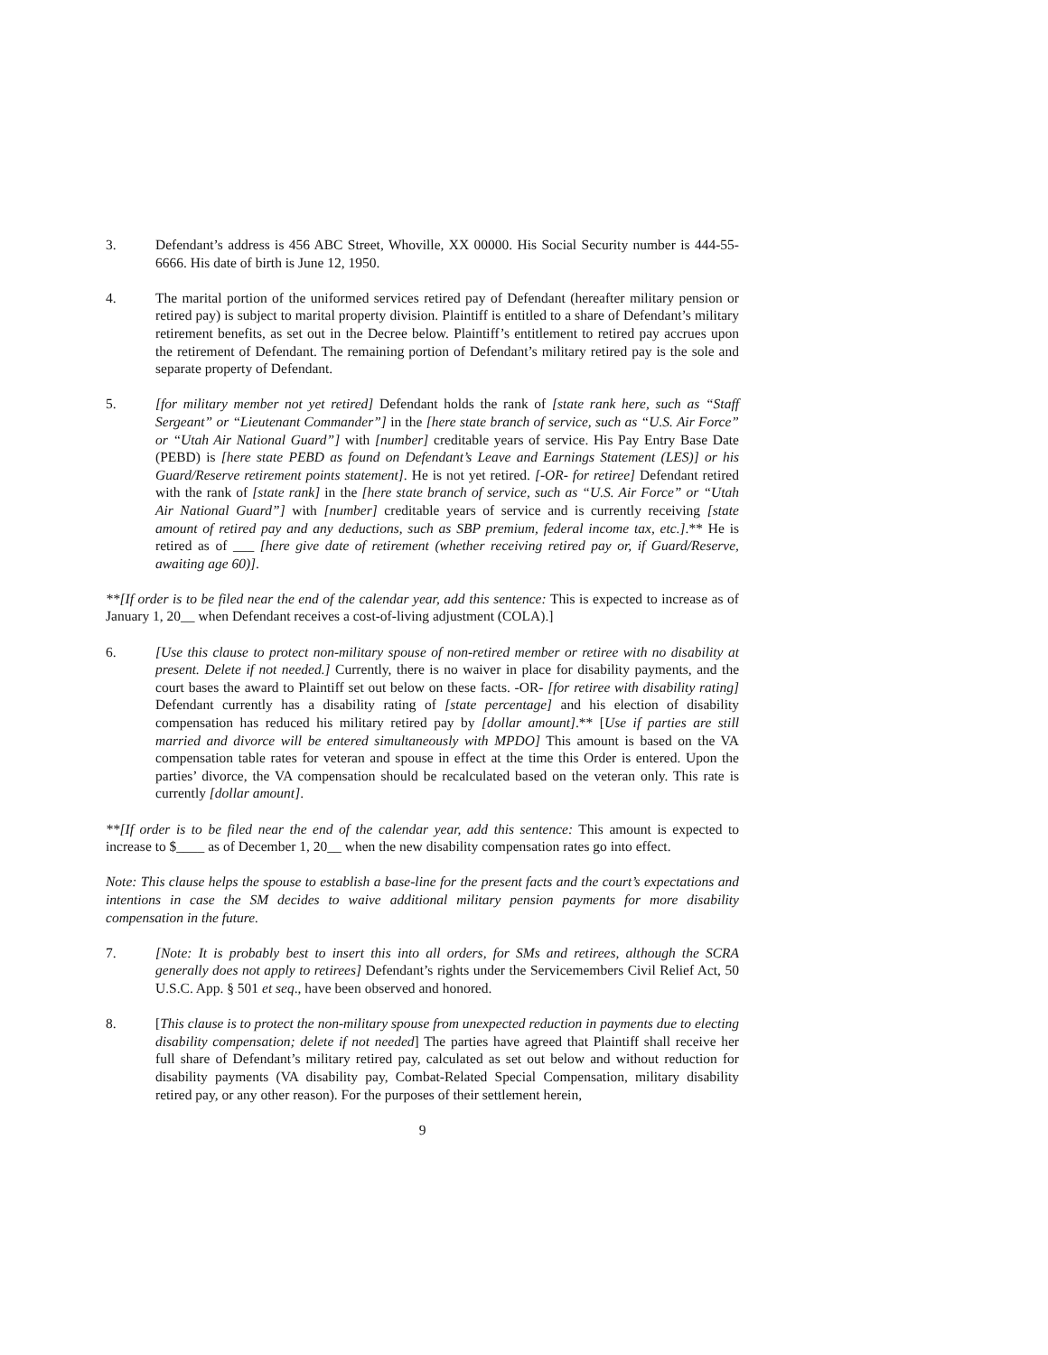3. Defendant’s address is 456 ABC Street, Whoville, XX 00000. His Social Security number is 444-55-6666. His date of birth is June 12, 1950.
4. The marital portion of the uniformed services retired pay of Defendant (hereafter military pension or retired pay) is subject to marital property division. Plaintiff is entitled to a share of Defendant’s military retirement benefits, as set out in the Decree below. Plaintiff’s entitlement to retired pay accrues upon the retirement of Defendant. The remaining portion of Defendant’s military retired pay is the sole and separate property of Defendant.
5. [for military member not yet retired] Defendant holds the rank of [state rank here, such as “Staff Sergeant” or “Lieutenant Commander”] in the [here state branch of service, such as “U.S. Air Force” or “Utah Air National Guard”] with [number] creditable years of service. His Pay Entry Base Date (PEBD) is [here state PEBD as found on Defendant’s Leave and Earnings Statement (LES)] or his Guard/Reserve retirement points statement]. He is not yet retired. [-OR- for retiree] Defendant retired with the rank of [state rank] in the [here state branch of service, such as “U.S. Air Force” or “Utah Air National Guard”] with [number] creditable years of service and is currently receiving [state amount of retired pay and any deductions, such as SBP premium, federal income tax, etc.].** He is retired as of ___ [here give date of retirement (whether receiving retired pay or, if Guard/Reserve, awaiting age 60)].
**[If order is to be filed near the end of the calendar year, add this sentence: This is expected to increase as of January 1, 20__ when Defendant receives a cost-of-living adjustment (COLA).]
6. [Use this clause to protect non-military spouse of non-retired member or retiree with no disability at present. Delete if not needed.] Currently, there is no waiver in place for disability payments, and the court bases the award to Plaintiff set out below on these facts. -OR- [for retiree with disability rating] Defendant currently has a disability rating of [state percentage] and his election of disability compensation has reduced his military retired pay by [dollar amount].** [Use if parties are still married and divorce will be entered simultaneously with MPDO] This amount is based on the VA compensation table rates for veteran and spouse in effect at the time this Order is entered. Upon the parties’ divorce, the VA compensation should be recalculated based on the veteran only. This rate is currently [dollar amount].
**[If order is to be filed near the end of the calendar year, add this sentence: This amount is expected to increase to $____ as of December 1, 20__ when the new disability compensation rates go into effect.
Note: This clause helps the spouse to establish a base-line for the present facts and the court’s expectations and intentions in case the SM decides to waive additional military pension payments for more disability compensation in the future.
7. [Note: It is probably best to insert this into all orders, for SMs and retirees, although the SCRA generally does not apply to retirees] Defendant’s rights under the Servicemembers Civil Relief Act, 50 U.S.C. App. § 501 et seq., have been observed and honored.
8. [This clause is to protect the non-military spouse from unexpected reduction in payments due to electing disability compensation; delete if not needed] The parties have agreed that Plaintiff shall receive her full share of Defendant’s military retired pay, calculated as set out below and without reduction for disability payments (VA disability pay, Combat-Related Special Compensation, military disability retired pay, or any other reason). For the purposes of their settlement herein,
9